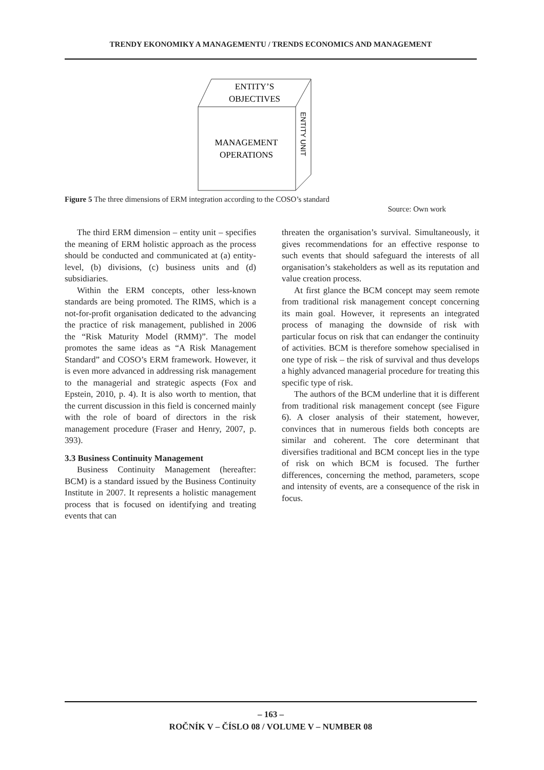TRENDY EKONOMIKY A MANAGEMENTU / TRENDS ECONOMICS AND MANAGEMENT
ENTITY’S
OBJECTIVES
MANAGEMENT
OPERATIONS
ENTITY UNIT
Figure 5 The three dimensions of ERM integration according to the COSO’s standard
Source: Own work
The third ERM dimension – entity unit – specifies the meaning of ERM holistic approach as the process should be conducted and communicated at (a) entity-level, (b) divisions, (c) business units and (d) subsidiaries.
Within the ERM concepts, other less-known standards are being promoted. The RIMS, which is a not-for-profit organisation dedicated to the advancing the practice of risk management, published in 2006 the “Risk Maturity Model (RMM)”. The model promotes the same ideas as “A Risk Management Standard” and COSO’s ERM framework. However, it is even more advanced in addressing risk management to the managerial and strategic aspects (Fox and Epstein, 2010, p. 4). It is also worth to mention, that the current discussion in this field is concerned mainly with the role of board of directors in the risk management procedure (Fraser and Henry, 2007, p. 393).
3.3 Business Continuity Management
Business Continuity Management (hereafter: BCM) is a standard issued by the Business Continuity Institute in 2007. It represents a holistic management process that is focused on identifying and treating events that can
threaten the organisation’s survival. Simultaneously, it gives recommendations for an effective response to such events that should safeguard the interests of all organisation’s stakeholders as well as its reputation and value creation process.
At first glance the BCM concept may seem remote from traditional risk management concept concerning its main goal. However, it represents an integrated process of managing the downside of risk with particular focus on risk that can endanger the continuity of activities. BCM is therefore somehow specialised in one type of risk – the risk of survival and thus develops a highly advanced managerial procedure for treating this specific type of risk.
The authors of the BCM underline that it is different from traditional risk management concept (see Figure 6). A closer analysis of their statement, however, convinces that in numerous fields both concepts are similar and coherent. The core determinant that diversifies traditional and BCM concept lies in the type of risk on which BCM is focused. The further differences, concerning the method, parameters, scope and intensity of events, are a consequence of the risk in focus.
– 163 –
ROČNÍK V – ČÍSLO 08 / VOLUME V – NUMBER 08